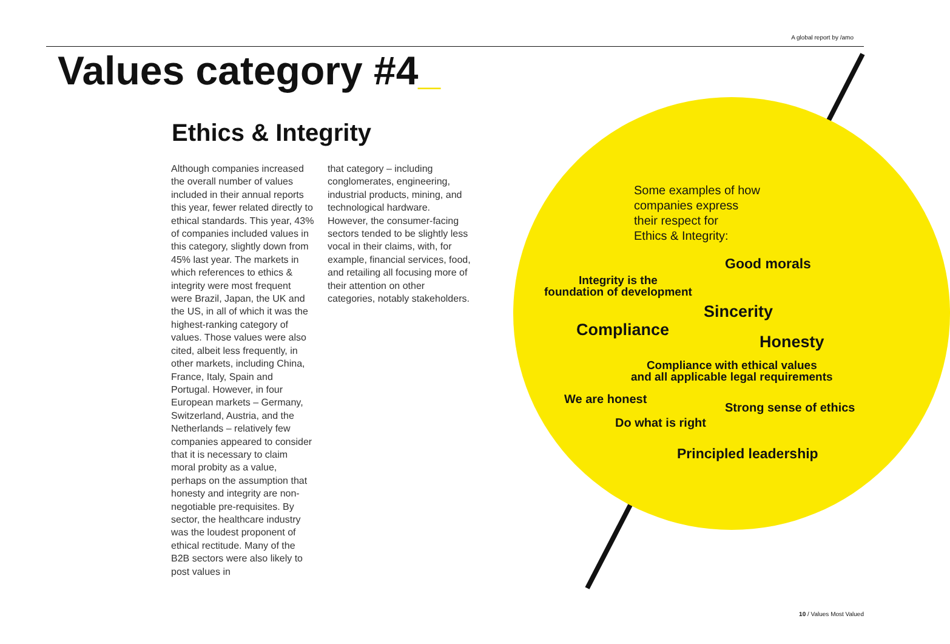A global report by /amo
Values category #4_
Ethics & Integrity
Although companies increased the overall number of values included in their annual reports this year, fewer related directly to ethical standards. This year, 43% of companies included values in this category, slightly down from 45% last year. The markets in which references to ethics & integrity were most frequent were Brazil, Japan, the UK and the US, in all of which it was the highest-ranking category of values. Those values were also cited, albeit less frequently, in other markets, including China, France, Italy, Spain and Portugal. However, in four European markets – Germany, Switzerland, Austria, and the Netherlands – relatively few companies appeared to consider that it is necessary to claim moral probity as a value, perhaps on the assumption that honesty and integrity are non-negotiable pre-requisites. By sector, the healthcare industry was the loudest proponent of ethical rectitude. Many of the B2B sectors were also likely to post values in
that category – including conglomerates, engineering, industrial products, mining, and technological hardware. However, the consumer-facing sectors tended to be slightly less vocal in their claims, with, for example, financial services, food, and retailing all focusing more of their attention on other categories, notably stakeholders.
Some examples of how
companies express
their respect for
Ethics & Integrity:
Good morals
Integrity is the
foundation of development
Sincerity
Compliance
Honesty
Compliance with ethical values
and all applicable legal requirements
We are honest
Strong sense of ethics
Do what is right
Principled leadership
10 / Values Most Valued